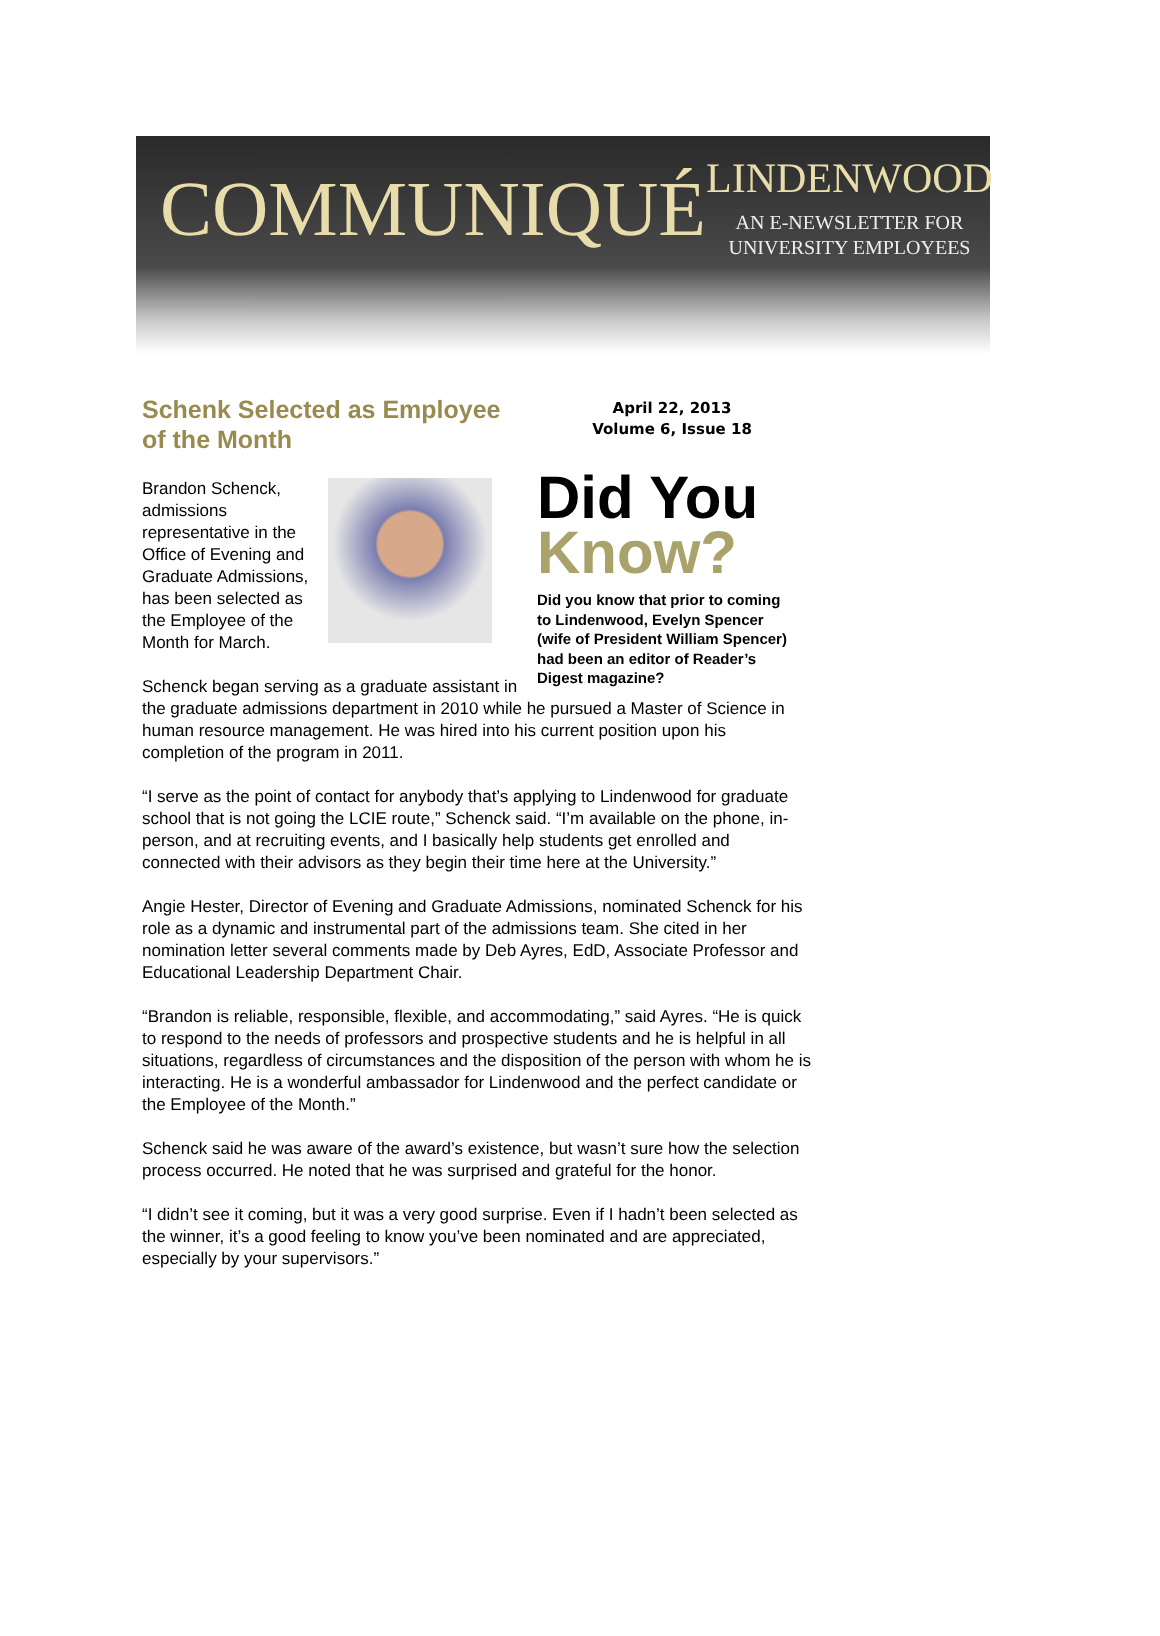COMMUNIQUÉ
LINDENWOOD
AN E-NEWSLETTER FOR
UNIVERSITY EMPLOYEES
Schenk Selected as Employee of the Month
April 22, 2013
Volume 6, Issue 18
Did You
Know?
Did you know that prior to coming to Lindenwood, Evelyn Spencer (wife of President William Spencer) had been an editor of Reader’s Digest magazine?
Brandon Schenck, admissions representative in the Office of Evening and Graduate Admissions, has been selected as the Employee of the Month for March.
Schenck began serving as a graduate assistant in the graduate admissions department in 2010 while he pursued a Master of Science in human resource management. He was hired into his current position upon his completion of the program in 2011.
“I serve as the point of contact for anybody that’s applying to Lindenwood for graduate school that is not going the LCIE route,” Schenck said. “I’m available on the phone, in-person, and at recruiting events, and I basically help students get enrolled and connected with their advisors as they begin their time here at the University.”
Angie Hester, Director of Evening and Graduate Admissions, nominated Schenck for his role as a dynamic and instrumental part of the admissions team. She cited in her nomination letter several comments made by Deb Ayres, EdD, Associate Professor and Educational Leadership Department Chair.
“Brandon is reliable, responsible, flexible, and accommodating,” said Ayres. “He is quick to respond to the needs of professors and prospective students and he is helpful in all situations, regardless of circumstances and the disposition of the person with whom he is interacting. He is a wonderful ambassador for Lindenwood and the perfect candidate or the Employee of the Month.”
Schenck said he was aware of the award’s existence, but wasn’t sure how the selection process occurred. He noted that he was surprised and grateful for the honor.
“I didn’t see it coming, but it was a very good surprise. Even if I hadn’t been selected as the winner, it’s a good feeling to know you’ve been nominated and are appreciated, especially by your supervisors.”